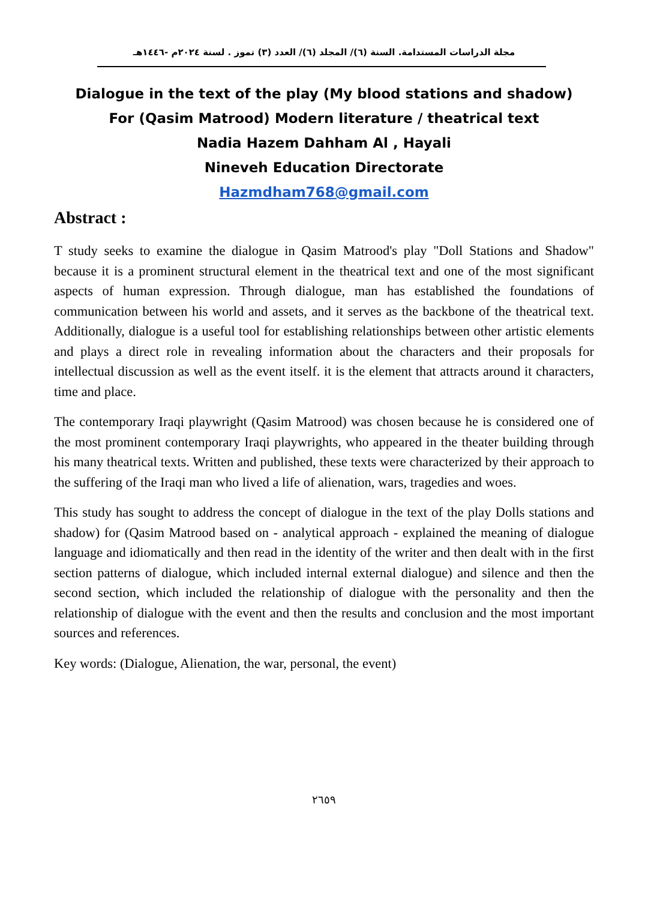مجلة الدراسات المستدامة. السنة (٦)/ المجلد (٦)/ العدد (٣) تموز . لسنة ٢٠٢٤م -١٤٤٦هـ
Dialogue in the text of the play (My blood stations and shadow)
For (Qasim Matrood) Modern literature / theatrical text
Nadia Hazem Dahham Al , Hayali
Nineveh Education Directorate
Hazmdham768@gmail.com
Abstract :
T study seeks to examine the dialogue in Qasim Matrood's play "Doll Stations and Shadow" because it is a prominent structural element in the theatrical text and one of the most significant aspects of human expression. Through dialogue, man has established the foundations of communication between his world and assets, and it serves as the backbone of the theatrical text. Additionally, dialogue is a useful tool for establishing relationships between other artistic elements and plays a direct role in revealing information about the characters and their proposals for intellectual discussion as well as the event itself. it is the element that attracts around it characters, time and place.
The contemporary Iraqi playwright (Qasim Matrood) was chosen because he is considered one of the most prominent contemporary Iraqi playwrights, who appeared in the theater building through his many theatrical texts. Written and published, these texts were characterized by their approach to the suffering of the Iraqi man who lived a life of alienation, wars, tragedies and woes.
This study has sought to address the concept of dialogue in the text of the play Dolls stations and shadow) for (Qasim Matrood based on - analytical approach - explained the meaning of dialogue language and idiomatically and then read in the identity of the writer and then dealt with in the first section patterns of dialogue, which included internal external dialogue) and silence and then the second section, which included the relationship of dialogue with the personality and then the relationship of dialogue with the event and then the results and conclusion and the most important sources and references.
Key words: (Dialogue, Alienation, the war, personal, the event)
٢٦٥٩